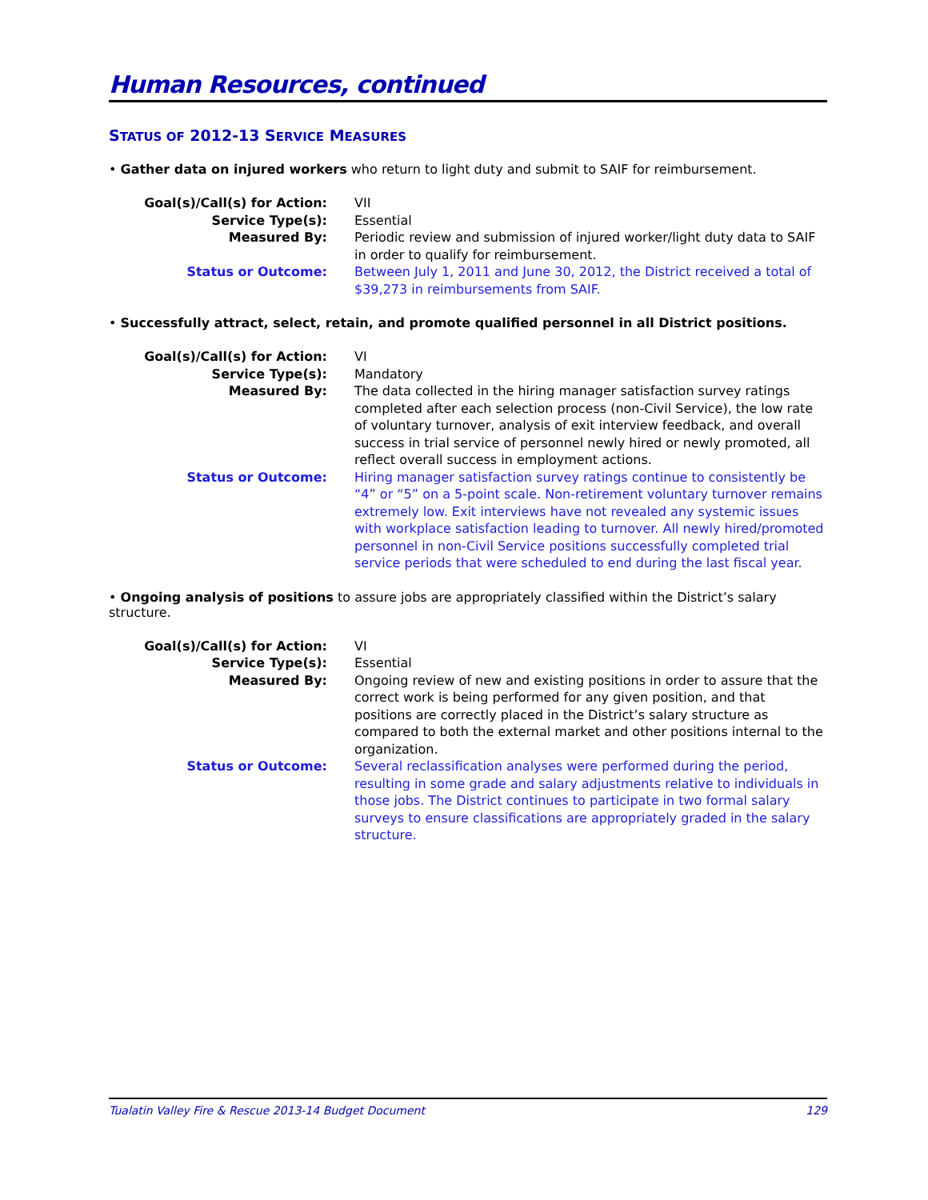Human Resources, continued
STATUS OF 2012-13 SERVICE MEASURES
• Gather data on injured workers who return to light duty and submit to SAIF for reimbursement.
| Goal(s)/Call(s) for Action: | VII |
| Service Type(s): | Essential |
| Measured By: | Periodic review and submission of injured worker/light duty data to SAIF in order to qualify for reimbursement. |
| Status or Outcome: | Between July 1, 2011 and June 30, 2012, the District received a total of $39,273 in reimbursements from SAIF. |
• Successfully attract, select, retain, and promote qualified personnel in all District positions.
| Goal(s)/Call(s) for Action: | VI |
| Service Type(s): | Mandatory |
| Measured By: | The data collected in the hiring manager satisfaction survey ratings completed after each selection process (non-Civil Service), the low rate of voluntary turnover, analysis of exit interview feedback, and overall success in trial service of personnel newly hired or newly promoted, all reflect overall success in employment actions. |
| Status or Outcome: | Hiring manager satisfaction survey ratings continue to consistently be “4” or “5” on a 5-point scale. Non-retirement voluntary turnover remains extremely low. Exit interviews have not revealed any systemic issues with workplace satisfaction leading to turnover. All newly hired/promoted personnel in non-Civil Service positions successfully completed trial service periods that were scheduled to end during the last fiscal year. |
• Ongoing analysis of positions to assure jobs are appropriately classified within the District’s salary structure.
| Goal(s)/Call(s) for Action: | VI |
| Service Type(s): | Essential |
| Measured By: | Ongoing review of new and existing positions in order to assure that the correct work is being performed for any given position, and that positions are correctly placed in the District’s salary structure as compared to both the external market and other positions internal to the organization. |
| Status or Outcome: | Several reclassification analyses were performed during the period, resulting in some grade and salary adjustments relative to individuals in those jobs. The District continues to participate in two formal salary surveys to ensure classifications are appropriately graded in the salary structure. |
Tualatin Valley Fire & Rescue 2013-14 Budget Document 129